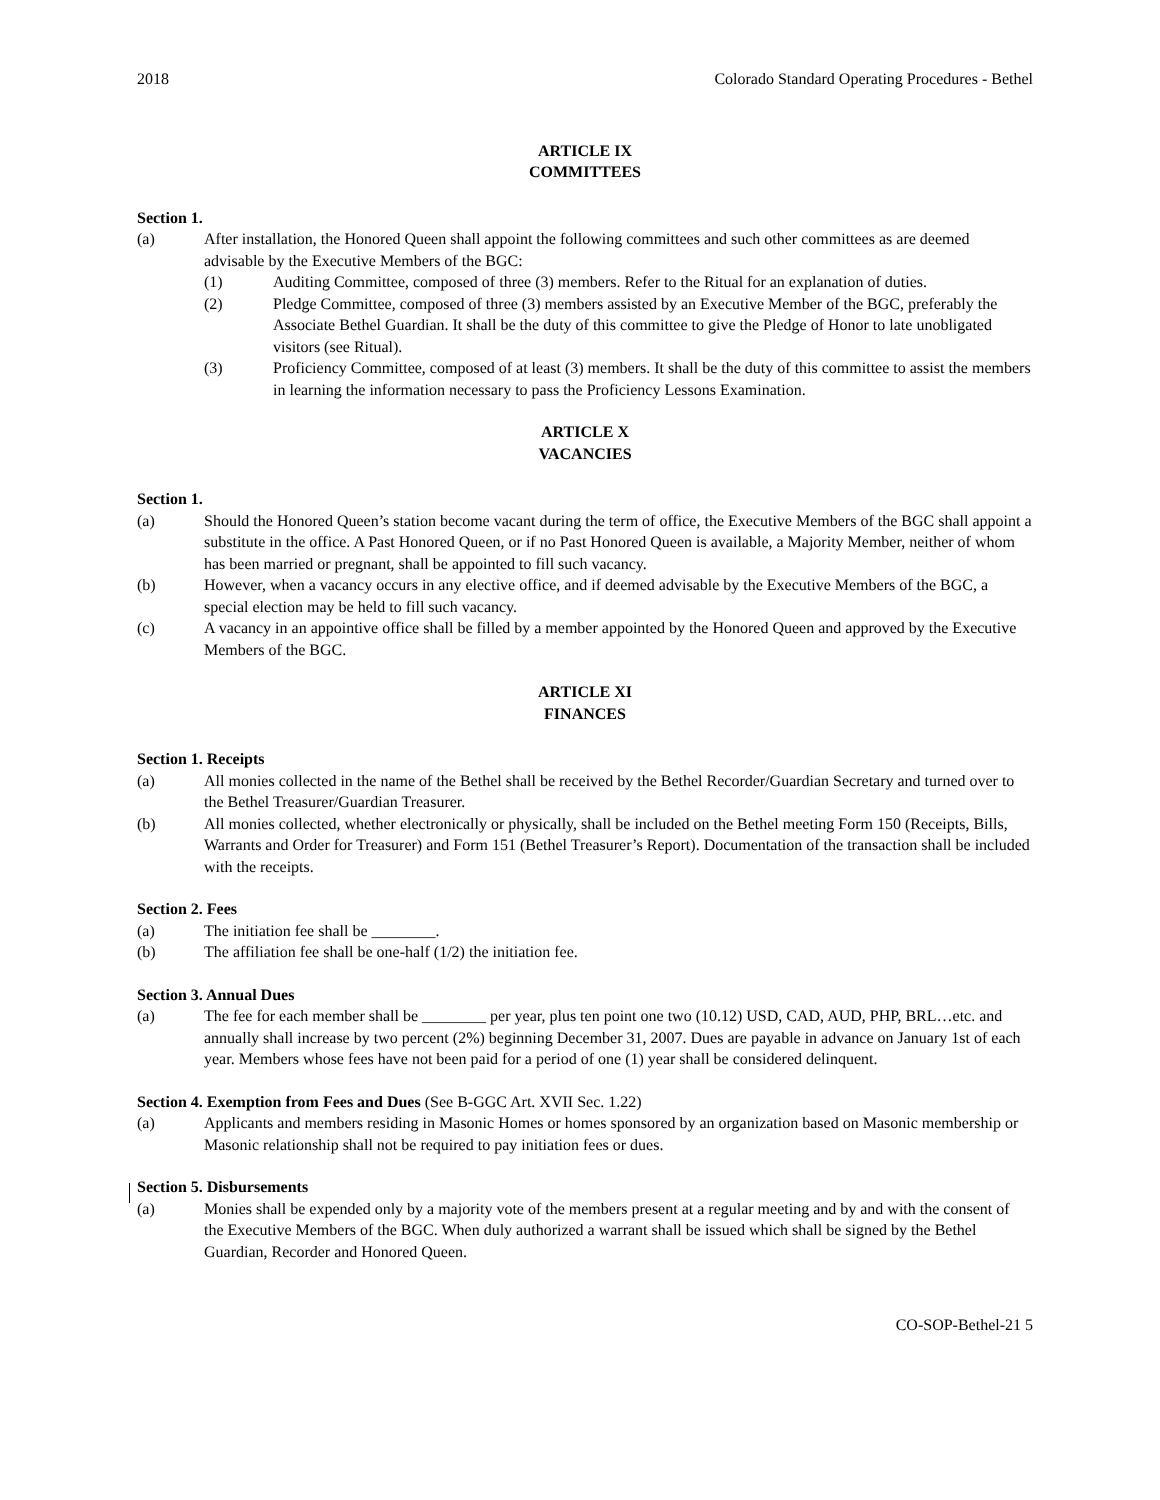2018 Colorado Standard Operating Procedures - Bethel
ARTICLE IX
COMMITTEES
Section 1.
(a) After installation, the Honored Queen shall appoint the following committees and such other committees as are deemed advisable by the Executive Members of the BGC:
(1) Auditing Committee, composed of three (3) members. Refer to the Ritual for an explanation of duties.
(2) Pledge Committee, composed of three (3) members assisted by an Executive Member of the BGC, preferably the Associate Bethel Guardian. It shall be the duty of this committee to give the Pledge of Honor to late unobligated visitors (see Ritual).
(3) Proficiency Committee, composed of at least (3) members. It shall be the duty of this committee to assist the members in learning the information necessary to pass the Proficiency Lessons Examination.
ARTICLE X
VACANCIES
Section 1.
(a) Should the Honored Queen’s station become vacant during the term of office, the Executive Members of the BGC shall appoint a substitute in the office. A Past Honored Queen, or if no Past Honored Queen is available, a Majority Member, neither of whom has been married or pregnant, shall be appointed to fill such vacancy.
(b) However, when a vacancy occurs in any elective office, and if deemed advisable by the Executive Members of the BGC, a special election may be held to fill such vacancy.
(c) A vacancy in an appointive office shall be filled by a member appointed by the Honored Queen and approved by the Executive Members of the BGC.
ARTICLE XI
FINANCES
Section 1. Receipts
(a) All monies collected in the name of the Bethel shall be received by the Bethel Recorder/Guardian Secretary and turned over to the Bethel Treasurer/Guardian Treasurer.
(b) All monies collected, whether electronically or physically, shall be included on the Bethel meeting Form 150 (Receipts, Bills, Warrants and Order for Treasurer) and Form 151 (Bethel Treasurer’s Report). Documentation of the transaction shall be included with the receipts.
Section 2. Fees
(a) The initiation fee shall be ________.
(b) The affiliation fee shall be one-half (1/2) the initiation fee.
Section 3. Annual Dues
(a) The fee for each member shall be ________ per year, plus ten point one two (10.12) USD, CAD, AUD, PHP, BRL…etc. and annually shall increase by two percent (2%) beginning December 31, 2007. Dues are payable in advance on January 1st of each year. Members whose fees have not been paid for a period of one (1) year shall be considered delinquent.
Section 4. Exemption from Fees and Dues (See B-GGC Art. XVII Sec. 1.22)
(a) Applicants and members residing in Masonic Homes or homes sponsored by an organization based on Masonic membership or Masonic relationship shall not be required to pay initiation fees or dues.
Section 5. Disbursements
(a) Monies shall be expended only by a majority vote of the members present at a regular meeting and by and with the consent of the Executive Members of the BGC. When duly authorized a warrant shall be issued which shall be signed by the Bethel Guardian, Recorder and Honored Queen.
CO-SOP-Bethel-21 5